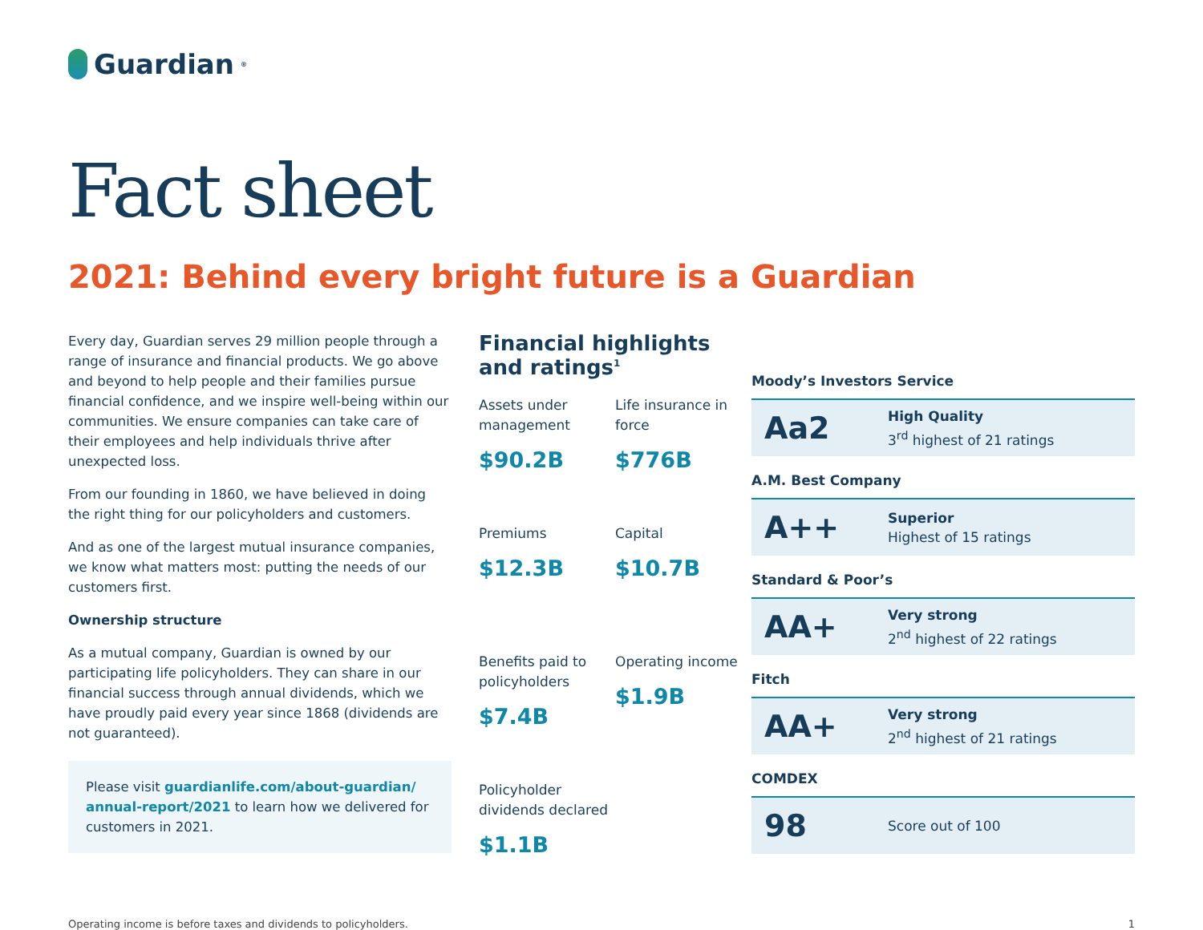Guardian<sup>®</sup>
Fact sheet
2021: Behind every bright future is a Guardian
Every day, Guardian serves 29 million people through a range of insurance and financial products. We go above and beyond to help people and their families pursue financial confidence, and we inspire well-being within our communities. We ensure companies can take care of their employees and help individuals thrive after unexpected loss.
From our founding in 1860, we have believed in doing the right thing for our policyholders and customers.
And as one of the largest mutual insurance companies, we know what matters most: putting the needs of our customers first.
Ownership structure
As a mutual company, Guardian is owned by our participating life policyholders. They can share in our financial success through annual dividends, which we have proudly paid every year since 1868 (dividends are not guaranteed).
Please visit guardianlife.com/about-guardian/ annual-report/2021 to learn how we delivered for customers in 2021.
Financial highlights and ratings<sup>1</sup>
Assets under management
$90.2B
Life insurance in force
$776B
Premiums
$12.3B
Capital
$10.7B
Benefits paid to policyholders
$7.4B
Operating income
$1.9B
Policyholder dividends declared
$1.1B
Moody’s Investors Service
Aa2
High Quality
3<sup>rd</sup> highest of 21 ratings
A.M. Best Company
A++
Superior
Highest of 15 ratings
Standard & Poor’s
AA+
Very strong
2<sup>nd</sup> highest of 22 ratings
Fitch
AA+
Very strong
2<sup>nd</sup> highest of 21 ratings
COMDEX
98
Score out of 100
Operating income is before taxes and dividends to policyholders. 1